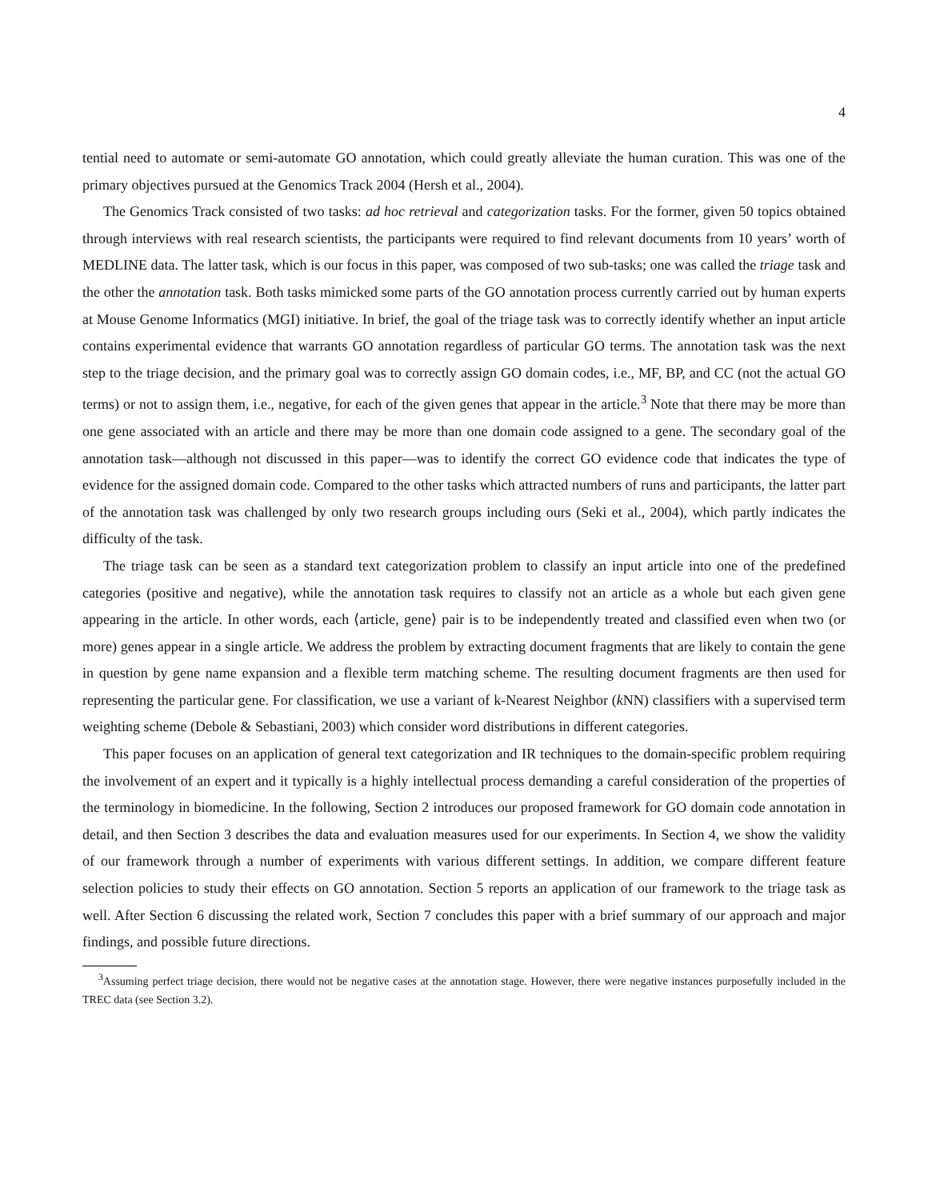4
tential need to automate or semi-automate GO annotation, which could greatly alleviate the human curation. This was one of the primary objectives pursued at the Genomics Track 2004 (Hersh et al., 2004).
The Genomics Track consisted of two tasks: ad hoc retrieval and categorization tasks. For the former, given 50 topics obtained through interviews with real research scientists, the participants were required to find relevant documents from 10 years’ worth of MEDLINE data. The latter task, which is our focus in this paper, was composed of two sub-tasks; one was called the triage task and the other the annotation task. Both tasks mimicked some parts of the GO annotation process currently carried out by human experts at Mouse Genome Informatics (MGI) initiative. In brief, the goal of the triage task was to correctly identify whether an input article contains experimental evidence that warrants GO annotation regardless of particular GO terms. The annotation task was the next step to the triage decision, and the primary goal was to correctly assign GO domain codes, i.e., MF, BP, and CC (not the actual GO terms) or not to assign them, i.e., negative, for each of the given genes that appear in the article.<sup>3</sup> Note that there may be more than one gene associated with an article and there may be more than one domain code assigned to a gene. The secondary goal of the annotation task—although not discussed in this paper—was to identify the correct GO evidence code that indicates the type of evidence for the assigned domain code. Compared to the other tasks which attracted numbers of runs and participants, the latter part of the annotation task was challenged by only two research groups including ours (Seki et al., 2004), which partly indicates the difficulty of the task.
The triage task can be seen as a standard text categorization problem to classify an input article into one of the predefined categories (positive and negative), while the annotation task requires to classify not an article as a whole but each given gene appearing in the article. In other words, each ⟨article, gene⟩ pair is to be independently treated and classified even when two (or more) genes appear in a single article. We address the problem by extracting document fragments that are likely to contain the gene in question by gene name expansion and a flexible term matching scheme. The resulting document fragments are then used for representing the particular gene. For classification, we use a variant of k-Nearest Neighbor (k NN) classifiers with a supervised term weighting scheme (Debole & Sebastiani, 2003) which consider word distributions in different categories.
This paper focuses on an application of general text categorization and IR techniques to the domain-specific problem requiring the involvement of an expert and it typically is a highly intellectual process demanding a careful consideration of the properties of the terminology in biomedicine. In the following, Section 2 introduces our proposed framework for GO domain code annotation in detail, and then Section 3 describes the data and evaluation measures used for our experiments. In Section 4, we show the validity of our framework through a number of experiments with various different settings. In addition, we compare different feature selection policies to study their effects on GO annotation. Section 5 reports an application of our framework to the triage task as well. After Section 6 discussing the related work, Section 7 concludes this paper with a brief summary of our approach and major findings, and possible future directions.
<sup>3</sup> Assuming perfect triage decision, there would not be negative cases at the annotation stage. However, there were negative instances purposefully included in the TREC data (see Section 3.2).